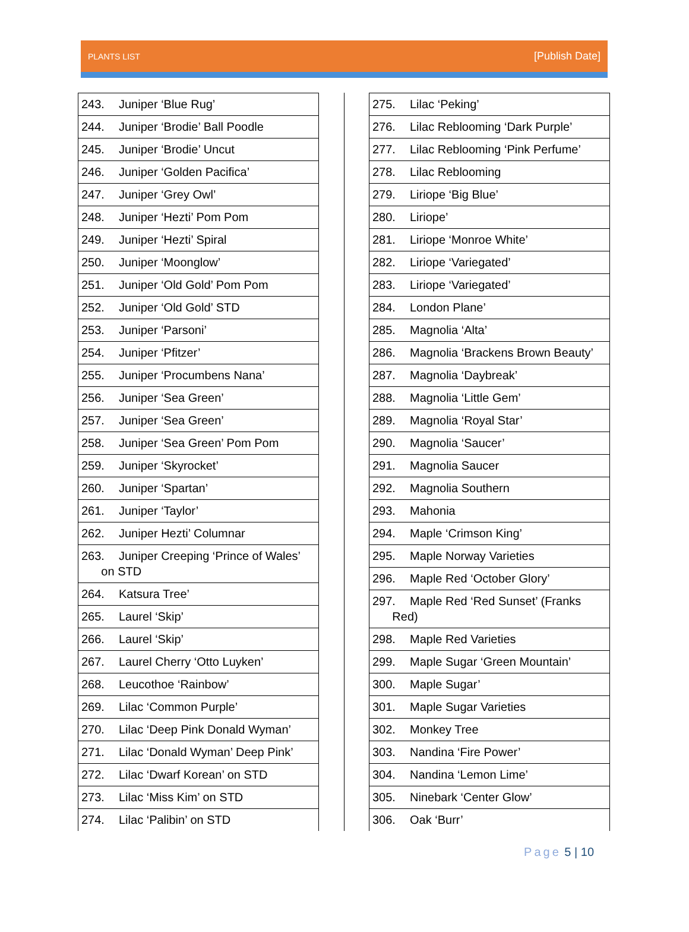PLANTS LIST
[Publish Date]
| 243. Juniper ‘Blue Rug’ |
| 244. Juniper ‘Brodie’ Ball Poodle |
| 245. Juniper ‘Brodie’ Uncut |
| 246. Juniper ‘Golden Pacifica’ |
| 247. Juniper ‘Grey Owl’ |
| 248. Juniper ‘Hezti’ Pom Pom |
| 249. Juniper ‘Hezti’ Spiral |
| 250. Juniper ‘Moonglow’ |
| 251. Juniper ‘Old Gold’ Pom Pom |
| 252. Juniper ‘Old Gold’ STD |
| 253. Juniper ‘Parsoni’ |
| 254. Juniper ‘Pfitzer’ |
| 255. Juniper ‘Procumbens Nana’ |
| 256. Juniper ‘Sea Green’ |
| 257. Juniper ‘Sea Green’ |
| 258. Juniper ‘Sea Green’ Pom Pom |
| 259. Juniper ‘Skyrocket’ |
| 260. Juniper ‘Spartan’ |
| 261. Juniper ‘Taylor’ |
| 262. Juniper Hezti’ Columnar |
| 263. Juniper Creeping ‘Prince of Wales’ on STD |
| 264. Katsura Tree’ |
| 265. Laurel ‘Skip’ |
| 266. Laurel ‘Skip’ |
| 267. Laurel Cherry ‘Otto Luyken’ |
| 268. Leucothoe ‘Rainbow’ |
| 269. Lilac ‘Common Purple’ |
| 270. Lilac ‘Deep Pink Donald Wyman’ |
| 271. Lilac ‘Donald Wyman’ Deep Pink’ |
| 272. Lilac ‘Dwarf Korean’ on STD |
| 273. Lilac ‘Miss Kim’ on STD |
| 274. Lilac ‘Palibin’ on STD |
| 275. Lilac ‘Peking’ |
| 276. Lilac Reblooming ‘Dark Purple’ |
| 277. Lilac Reblooming ‘Pink Perfume’ |
| 278. Lilac Reblooming |
| 279. Liriope ‘Big Blue’ |
| 280. Liriope’ |
| 281. Liriope ‘Monroe White’ |
| 282. Liriope ‘Variegated’ |
| 283. Liriope ‘Variegated’ |
| 284. London Plane’ |
| 285. Magnolia ‘Alta’ |
| 286. Magnolia ‘Brackens Brown Beauty’ |
| 287. Magnolia ‘Daybreak’ |
| 288. Magnolia ‘Little Gem’ |
| 289. Magnolia ‘Royal Star’ |
| 290. Magnolia ‘Saucer’ |
| 291. Magnolia Saucer |
| 292. Magnolia Southern |
| 293. Mahonia |
| 294. Maple ‘Crimson King’ |
| 295. Maple Norway Varieties |
| 296. Maple Red ‘October Glory’ |
| 297. Maple Red ‘Red Sunset’ (Franks Red) |
| 298. Maple Red Varieties |
| 299. Maple Sugar ‘Green Mountain’ |
| 300. Maple Sugar’ |
| 301. Maple Sugar Varieties |
| 302. Monkey Tree |
| 303. Nandina ‘Fire Power’ |
| 304. Nandina ‘Lemon Lime’ |
| 305. Ninebark ‘Center Glow’ |
| 306. Oak ‘Burr’ |
Page 5 | 10